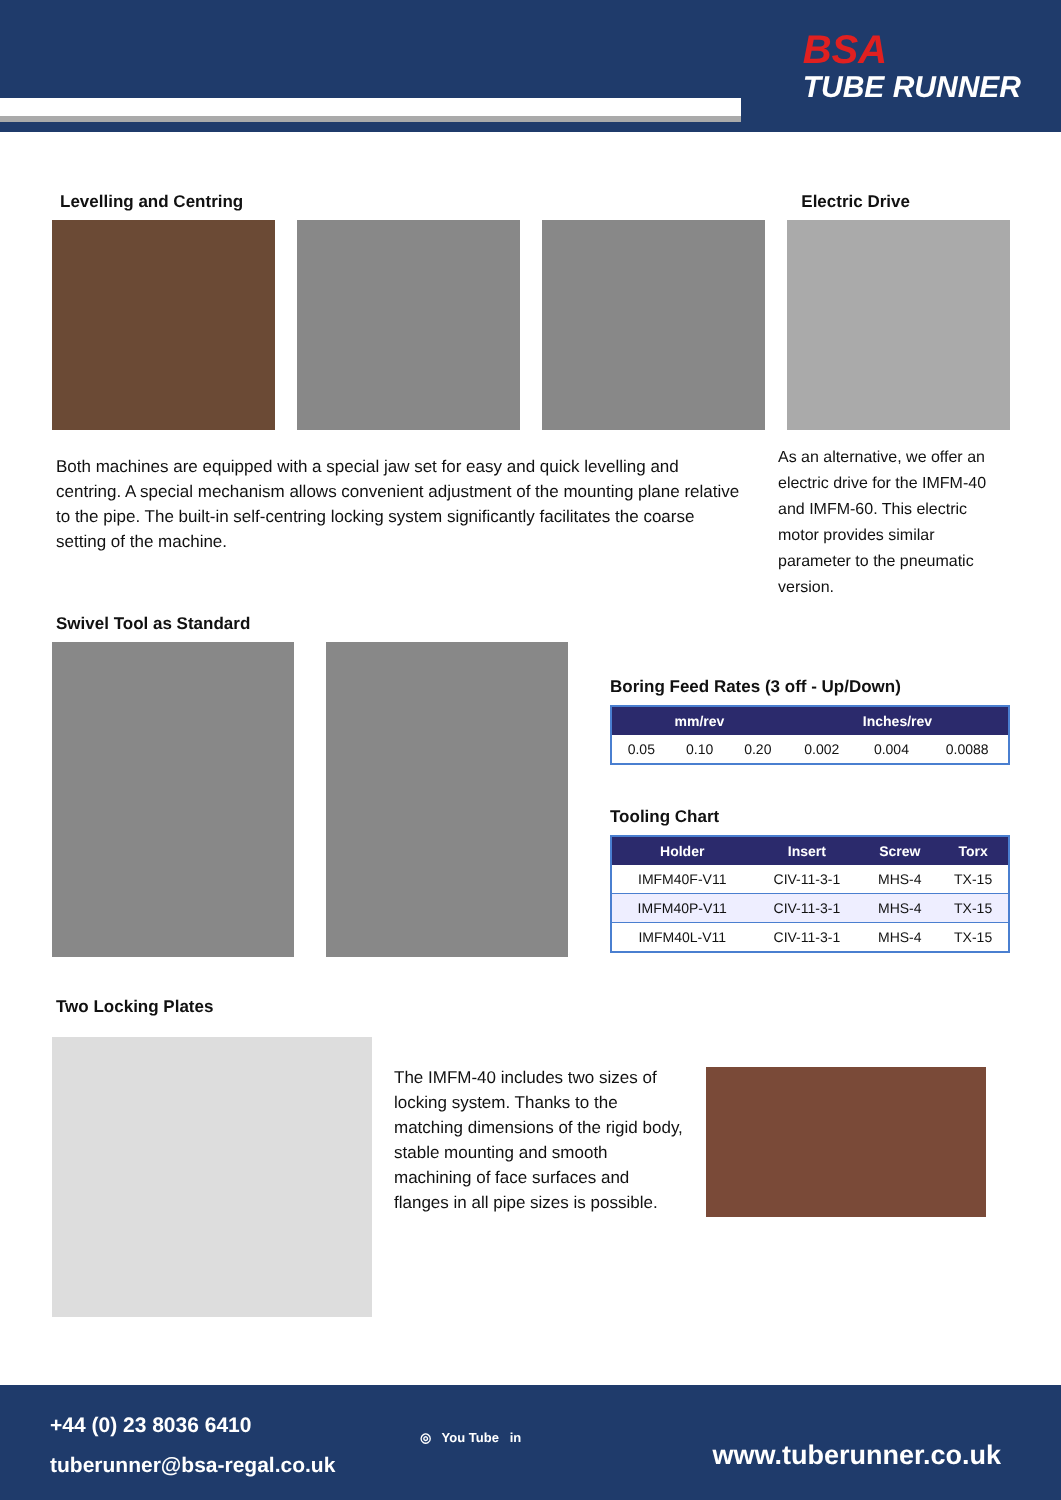BSA
TUBE RUNNER
Levelling and Centring Electric Drive
Both machines are equipped with a special jaw set for easy and quick levelling and centring. A special mechanism allows convenient adjustment of the mounting plane relative to the pipe. The built-in self-centring locking system significantly facilitates the coarse setting of the machine.
As an alternative, we offer an electric drive for the IMFM-40 and IMFM-60. This electric motor provides similar parameter to the pneumatic version.
Swivel Tool as Standard
Boring Feed Rates (3 off - Up/Down)
| mm/rev | | | Inches/rev | | |
| --- | --- | --- | --- | --- | --- |
| 0.05 | 0.10 | 0.20 | 0.002 | 0.004 | 0.0088 |
Tooling Chart
| Holder | Insert | Screw | Torx |
| --- | --- | --- | --- |
| IMFM40F-V11 | CIV-11-3-1 | MHS-4 | TX-15 |
| IMFM40P-V11 | CIV-11-3-1 | MHS-4 | TX-15 |
| IMFM40L-V11 | CIV-11-3-1 | MHS-4 | TX-15 |
Two Locking Plates
The IMFM-40 includes two sizes of locking system. Thanks to the matching dimensions of the rigid body, stable mounting and smooth machining of face surfaces and flanges in all pipe sizes is possible.
+44 (0) 23 8036 6410
tuberunner@bsa-regal.co.uk
◎ You Tube in
www.tuberunner.co.uk